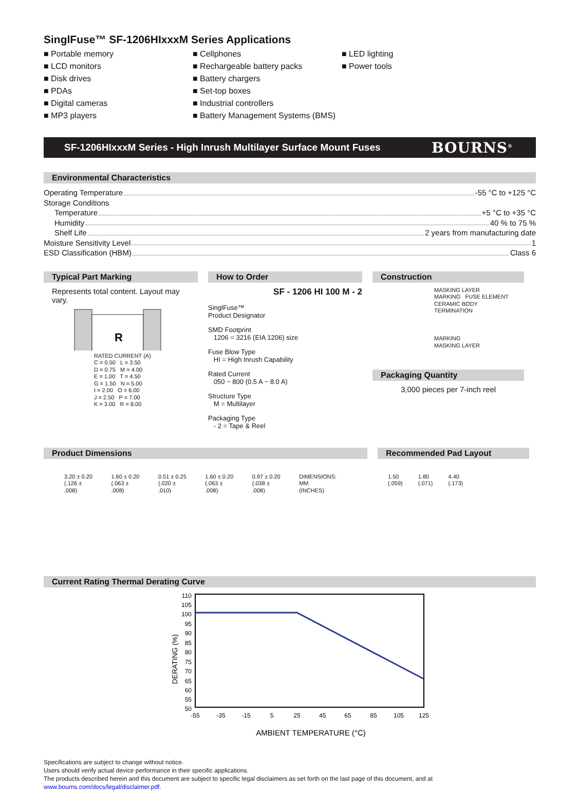SinglFuse™ SF-1206HIxxxM Series Applications
■ Portable memory
■ LCD monitors
■ Disk drives
■ PDAs
■ Digital cameras
■ MP3 players
■ Cellphones
■ Rechargeable battery packs
■ Battery chargers
■ Set-top boxes
■ Industrial controllers
■ Battery Management Systems (BMS)
■ LED lighting
■ Power tools
SF-1206HIxxxM Series - High Inrush Multilayer Surface Mount Fuses BOURNS<sup>®</sup>
Environmental Characteristics
Operating Temperature -55 °C to +125 °C
Storage Conditions
Temperature +5 °C to +35 °C
Humidity 40 % to 75 %
Shelf Life 2 years from manufacturing date
Moisture Sensitivity Level 1
ESD Classification (HBM) Class 6
Typical Part Marking
Represents total content. Layout may vary.
R
RATED CURRENT (A)
C = 0.50 L = 3.50
D = 0.75 M = 4.00
E = 1.00 T = 4.50
G = 1.50 N = 5.00
I = 2.00 O = 6.00
J = 2.50 P = 7.00
K = 3.00 R = 8.00
How to Order
SF - 1206 HI 100 M - 2
SinglFuse™
Product Designator
SMD Footprint
1206 = 3216 (EIA 1206) size
Fuse Blow Type
HI = High Inrush Capability
Rated Current
050 ~ 800 (0.5 A ~ 8.0 A)
Structure Type
M = Multilayer
Packaging Type
- 2 = Tape & Reel
Construction
MASKING LAYER
MARKING FUSE ELEMENT
CERAMIC BODY
TERMINATION
MARKING
MASKING LAYER
Packaging Quantity
3,000 pieces per 7-inch reel
Product Dimensions
3.20 ± 0.20
(.126 ± .008) 1.60 ± 0.20
(.063 ± .008) 0.51 ± 0.25
(.020 ± .010) 1.60 ± 0.20
(.063 ± .008) 0.97 ± 0.20
(.038 ± .008) DIMENSIONS: MM
(INCHES)
Recommended Pad Layout
1.50
(.059) 1.80
(.071) 4.40
(.173)
Current Rating Thermal Derating Curve
DERATING (%)
110
105
100
95
90
85
80
75
70
65
60
55
50
-55
-35
-15
5
25
45
65
85
105
125
AMBIENT TEMPERATURE (°C)
Specifications are subject to change without notice.
Users should verify actual device performance in their specific applications.
The products described herein and this document are subject to specific legal disclaimers as set forth on the last page of this document, and at www.bourns.com/docs/legal/disclaimer.pdf.